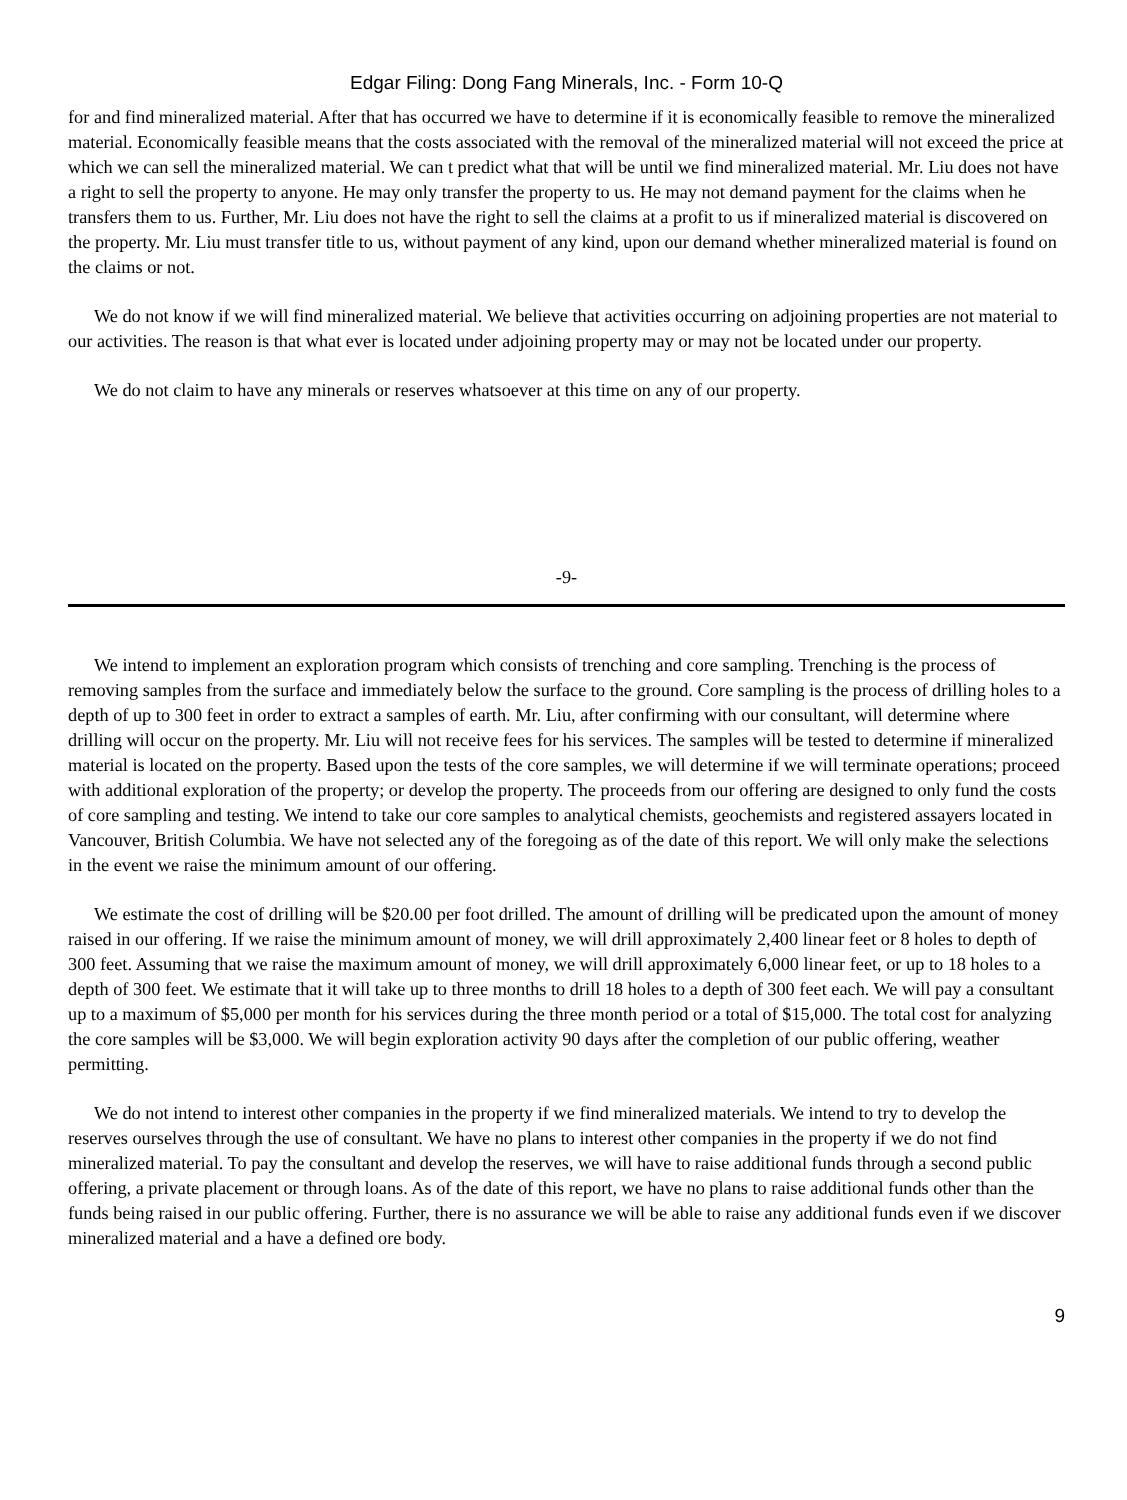Edgar Filing: Dong Fang Minerals, Inc. - Form 10-Q
for and find mineralized material. After that has occurred we have to determine if it is economically feasible to remove the mineralized material. Economically feasible means that the costs associated with the removal of the mineralized material will not exceed the price at which we can sell the mineralized material. We can t predict what that will be until we find mineralized material. Mr. Liu does not have a right to sell the property to anyone. He may only transfer the property to us. He may not demand payment for the claims when he transfers them to us. Further, Mr. Liu does not have the right to sell the claims at a profit to us if mineralized material is discovered on the property. Mr. Liu must transfer title to us, without payment of any kind, upon our demand whether mineralized material is found on the claims or not.
We do not know if we will find mineralized material. We believe that activities occurring on adjoining properties are not material to our activities. The reason is that what ever is located under adjoining property may or may not be located under our property.
We do not claim to have any minerals or reserves whatsoever at this time on any of our property.
-9-
We intend to implement an exploration program which consists of trenching and core sampling. Trenching is the process of removing samples from the surface and immediately below the surface to the ground. Core sampling is the process of drilling holes to a depth of up to 300 feet in order to extract a samples of earth. Mr. Liu, after confirming with our consultant, will determine where drilling will occur on the property. Mr. Liu will not receive fees for his services. The samples will be tested to determine if mineralized material is located on the property. Based upon the tests of the core samples, we will determine if we will terminate operations; proceed with additional exploration of the property; or develop the property. The proceeds from our offering are designed to only fund the costs of core sampling and testing. We intend to take our core samples to analytical chemists, geochemists and registered assayers located in Vancouver, British Columbia. We have not selected any of the foregoing as of the date of this report. We will only make the selections in the event we raise the minimum amount of our offering.
We estimate the cost of drilling will be $20.00 per foot drilled. The amount of drilling will be predicated upon the amount of money raised in our offering. If we raise the minimum amount of money, we will drill approximately 2,400 linear feet or 8 holes to depth of 300 feet. Assuming that we raise the maximum amount of money, we will drill approximately 6,000 linear feet, or up to 18 holes to a depth of 300 feet. We estimate that it will take up to three months to drill 18 holes to a depth of 300 feet each. We will pay a consultant up to a maximum of $5,000 per month for his services during the three month period or a total of $15,000. The total cost for analyzing the core samples will be $3,000. We will begin exploration activity 90 days after the completion of our public offering, weather permitting.
We do not intend to interest other companies in the property if we find mineralized materials. We intend to try to develop the reserves ourselves through the use of consultant. We have no plans to interest other companies in the property if we do not find mineralized material. To pay the consultant and develop the reserves, we will have to raise additional funds through a second public offering, a private placement or through loans. As of the date of this report, we have no plans to raise additional funds other than the funds being raised in our public offering. Further, there is no assurance we will be able to raise any additional funds even if we discover mineralized material and a have a defined ore body.
9